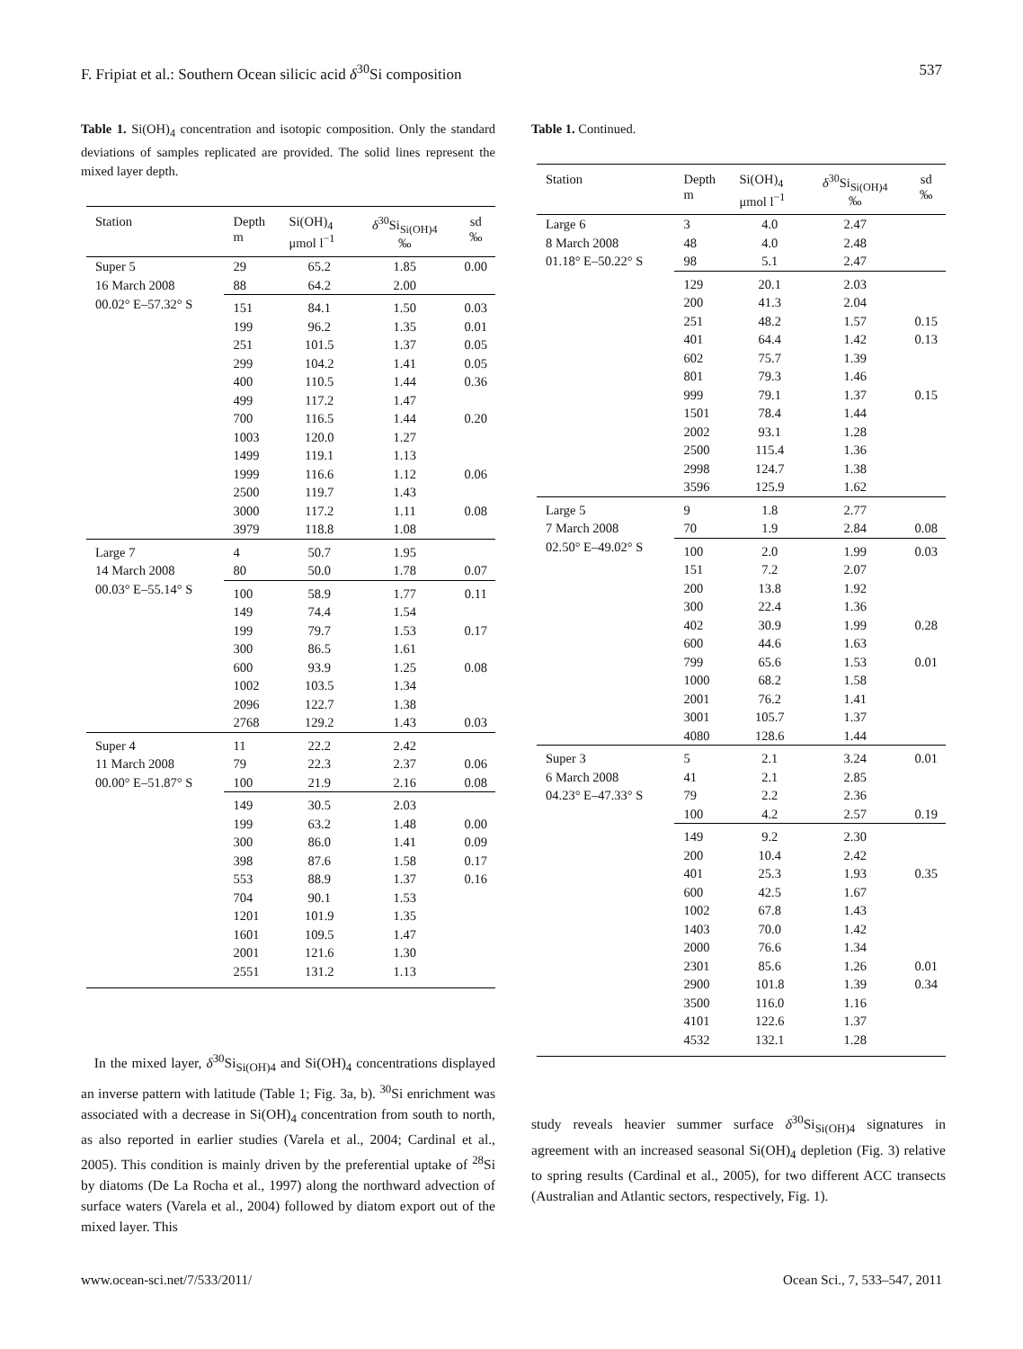F. Fripiat et al.: Southern Ocean silicic acid δ<sup>30</sup>Si composition 537
Table 1. Si(OH)<sub>4</sub> concentration and isotopic composition. Only the standard deviations of samples replicated are provided. The solid lines represent the mixed layer depth.
| Station | Depth m | Si(OH)<sub>4</sub> μmol l<sup>−1</sup> | δ<sup>30</sup>Si<sub>Si(OH)4</sub> ‰ | sd ‰ |
| --- | --- | --- | --- | --- |
| Super 5 | 29 | 65.2 | 1.85 | 0.00 |
| 16 March 2008 | 88 | 64.2 | 2.00 | |
| 00.02° E–57.32° S | 151 | 84.1 | 1.50 | 0.03 |
| | 199 | 96.2 | 1.35 | 0.01 |
| | 251 | 101.5 | 1.37 | 0.05 |
| | 299 | 104.2 | 1.41 | 0.05 |
| | 400 | 110.5 | 1.44 | 0.36 |
| | 499 | 117.2 | 1.47 | |
| | 700 | 116.5 | 1.44 | 0.20 |
| | 1003 | 120.0 | 1.27 | |
| | 1499 | 119.1 | 1.13 | |
| | 1999 | 116.6 | 1.12 | 0.06 |
| | 2500 | 119.7 | 1.43 | |
| | 3000 | 117.2 | 1.11 | 0.08 |
| | 3979 | 118.8 | 1.08 | |
| Large 7 | 4 | 50.7 | 1.95 | |
| 14 March 2008 | 80 | 50.0 | 1.78 | 0.07 |
| 00.03° E–55.14° S | 100 | 58.9 | 1.77 | 0.11 |
| | 149 | 74.4 | 1.54 | |
| | 199 | 79.7 | 1.53 | 0.17 |
| | 300 | 86.5 | 1.61 | |
| | 600 | 93.9 | 1.25 | 0.08 |
| | 1002 | 103.5 | 1.34 | |
| | 2096 | 122.7 | 1.38 | |
| | 2768 | 129.2 | 1.43 | 0.03 |
| Super 4 | 11 | 22.2 | 2.42 | |
| 11 March 2008 | 79 | 22.3 | 2.37 | 0.06 |
| 00.00° E–51.87° S | 100 | 21.9 | 2.16 | 0.08 |
| | 149 | 30.5 | 2.03 | |
| | 199 | 63.2 | 1.48 | 0.00 |
| | 300 | 86.0 | 1.41 | 0.09 |
| | 398 | 87.6 | 1.58 | 0.17 |
| | 553 | 88.9 | 1.37 | 0.16 |
| | 704 | 90.1 | 1.53 | |
| | 1201 | 101.9 | 1.35 | |
| | 1601 | 109.5 | 1.47 | |
| | 2001 | 121.6 | 1.30 | |
| | 2551 | 131.2 | 1.13 | |
In the mixed layer, δ<sup>30</sup>Si<sub>Si(OH)4</sub> and Si(OH)<sub>4</sub> concentrations displayed an inverse pattern with latitude (Table 1; Fig. 3a, b). <sup>30</sup>Si enrichment was associated with a decrease in Si(OH)<sub>4</sub> concentration from south to north, as also reported in earlier studies (Varela et al., 2004; Cardinal et al., 2005). This condition is mainly driven by the preferential uptake of <sup>28</sup>Si by diatoms (De La Rocha et al., 1997) along the northward advection of surface waters (Varela et al., 2004) followed by diatom export out of the mixed layer. This
Table 1. Continued.
| Station | Depth m | Si(OH)<sub>4</sub> μmol l<sup>−1</sup> | δ<sup>30</sup>Si<sub>Si(OH)4</sub> ‰ | sd ‰ |
| --- | --- | --- | --- | --- |
| Large 6 | 3 | 4.0 | 2.47 | |
| 8 March 2008 | 48 | 4.0 | 2.48 | |
| 01.18° E–50.22° S | 98 | 5.1 | 2.47 | |
| | 129 | 20.1 | 2.03 | |
| | 200 | 41.3 | 2.04 | |
| | 251 | 48.2 | 1.57 | 0.15 |
| | 401 | 64.4 | 1.42 | 0.13 |
| | 602 | 75.7 | 1.39 | |
| | 801 | 79.3 | 1.46 | |
| | 999 | 79.1 | 1.37 | 0.15 |
| | 1501 | 78.4 | 1.44 | |
| | 2002 | 93.1 | 1.28 | |
| | 2500 | 115.4 | 1.36 | |
| | 2998 | 124.7 | 1.38 | |
| | 3596 | 125.9 | 1.62 | |
| Large 5 | 9 | 1.8 | 2.77 | |
| 7 March 2008 | 70 | 1.9 | 2.84 | 0.08 |
| 02.50° E–49.02° S | 100 | 2.0 | 1.99 | 0.03 |
| | 151 | 7.2 | 2.07 | |
| | 200 | 13.8 | 1.92 | |
| | 300 | 22.4 | 1.36 | |
| | 402 | 30.9 | 1.99 | 0.28 |
| | 600 | 44.6 | 1.63 | |
| | 799 | 65.6 | 1.53 | 0.01 |
| | 1000 | 68.2 | 1.58 | |
| | 2001 | 76.2 | 1.41 | |
| | 3001 | 105.7 | 1.37 | |
| | 4080 | 128.6 | 1.44 | |
| Super 3 | 5 | 2.1 | 3.24 | 0.01 |
| 6 March 2008 | 41 | 2.1 | 2.85 | |
| 04.23° E–47.33° S | 79 | 2.2 | 2.36 | |
| | 100 | 4.2 | 2.57 | 0.19 |
| | 149 | 9.2 | 2.30 | |
| | 200 | 10.4 | 2.42 | |
| | 401 | 25.3 | 1.93 | 0.35 |
| | 600 | 42.5 | 1.67 | |
| | 1002 | 67.8 | 1.43 | |
| | 1403 | 70.0 | 1.42 | |
| | 2000 | 76.6 | 1.34 | |
| | 2301 | 85.6 | 1.26 | 0.01 |
| | 2900 | 101.8 | 1.39 | 0.34 |
| | 3500 | 116.0 | 1.16 | |
| | 4101 | 122.6 | 1.37 | |
| | 4532 | 132.1 | 1.28 | |
study reveals heavier summer surface δ<sup>30</sup>Si<sub>Si(OH)4</sub> signatures in agreement with an increased seasonal Si(OH)<sub>4</sub> depletion (Fig. 3) relative to spring results (Cardinal et al., 2005), for two different ACC transects (Australian and Atlantic sectors, respectively, Fig. 1).
www.ocean-sci.net/7/533/2011/ Ocean Sci., 7, 533–547, 2011